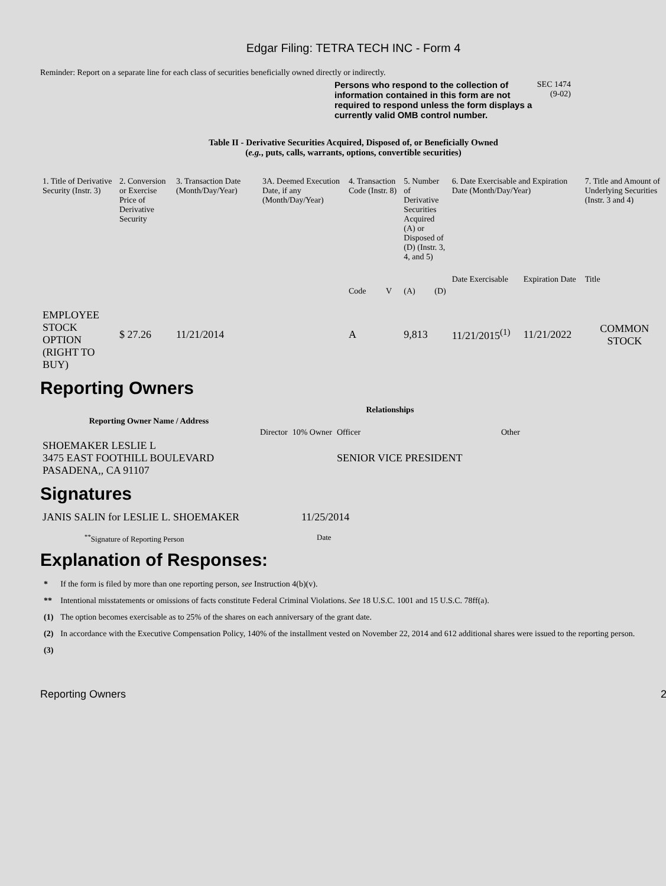Edgar Filing: TETRA TECH INC - Form 4
Reminder: Report on a separate line for each class of securities beneficially owned directly or indirectly.
Persons who respond to the collection of information contained in this form are not required to respond unless the form displays a currently valid OMB control number.
SEC 1474
(9-02)
Table II - Derivative Securities Acquired, Disposed of, or Beneficially Owned
(e.g., puts, calls, warrants, options, convertible securities)
| 1. Title of Derivative Security (Instr. 3) | 2. Conversion or Exercise Price of Derivative Security | 3. Transaction Date (Month/Day/Year) | 3A. Deemed Execution Date, if any (Month/Day/Year) | 4. Transaction Code (Instr. 8) | | 5. Number of Derivative Securities Acquired (A) or Disposed of (D) (Instr. 3, 4, and 5) | | 6. Date Exercisable and Expiration Date (Month/Day/Year) | | 7. Title and Amount of Underlying Securities (Instr. 3 and 4) |
| --- | --- | --- | --- | --- | --- | --- | --- | --- | --- | --- |
| | | | | | | | | Date Exercisable | Expiration Date | Title |
| | | | | Code | V | (A) | (D) | | | |
| EMPLOYEE STOCK OPTION (RIGHT TO BUY) | $ 27.26 | 11/21/2014 | | A | | 9,813 | | 11/21/2015<sup>(1)</sup> | 11/21/2022 | COMMON STOCK |
Reporting Owners
| Reporting Owner Name / Address | Relationships | | | |
| --- | --- | --- | --- | --- |
| | Director | 10% Owner | Officer | Other |
| SHOEMAKER LESLIE L 3475 EAST FOOTHILL BOULEVARD PASADENA,, CA 91107 | | | SENIOR VICE PRESIDENT | |
Signatures
| JANIS SALIN for LESLIE L. SHOEMAKER | 11/25/2014 |
| <sup>**</sup> Signature of Reporting Person | Date |
Explanation of Responses:
| * | If the form is filed by more than one reporting person, see Instruction 4(b)(v). |
| ** | Intentional misstatements or omissions of facts constitute Federal Criminal Violations. See 18 U.S.C. 1001 and 15 U.S.C. 78ff(a). |
| (1) | The option becomes exercisable as to 25% of the shares on each anniversary of the grant date. |
| (2) | In accordance with the Executive Compensation Policy, 140% of the installment vested on November 22, 2014 and 612 additional shares were issued to the reporting person. |
| (3) | |
Reporting Owners 2